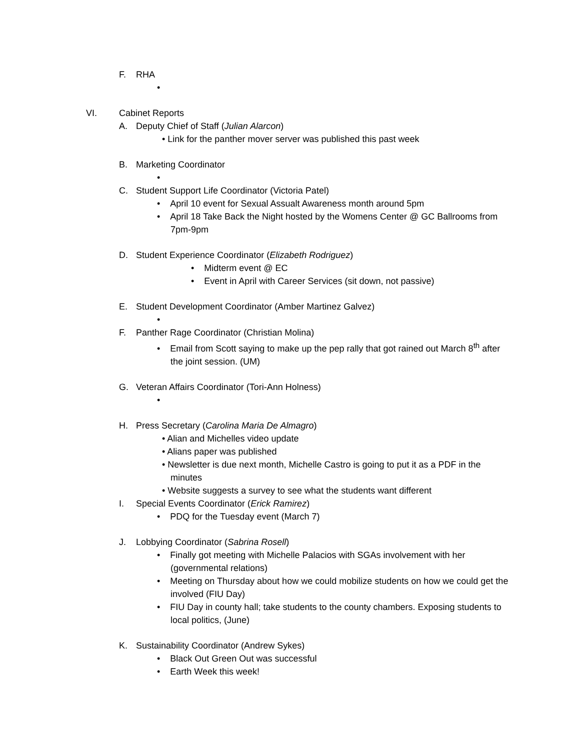F. RHA
•
VI. Cabinet Reports
A. Deputy Chief of Staff (Julian Alarcon)
• Link for the panther mover server was published this past week
B. Marketing Coordinator
•
C. Student Support Life Coordinator (Victoria Patel)
• April 10 event for Sexual Assualt Awareness month around 5pm
• April 18 Take Back the Night hosted by the Womens Center @ GC Ballrooms from 7pm-9pm
D. Student Experience Coordinator (Elizabeth Rodriguez)
• Midterm event @ EC
• Event in April with Career Services (sit down, not passive)
E. Student Development Coordinator (Amber Martinez Galvez)
•
F. Panther Rage Coordinator (Christian Molina)
• Email from Scott saying to make up the pep rally that got rained out March 8<sup>th</sup> after the joint session. (UM)
G. Veteran Affairs Coordinator (Tori-Ann Holness)
•
H. Press Secretary (Carolina Maria De Almagro)
• Alian and Michelles video update
• Alians paper was published
• Newsletter is due next month, Michelle Castro is going to put it as a PDF in the minutes
• Website suggests a survey to see what the students want different
I. Special Events Coordinator (Erick Ramirez)
• PDQ for the Tuesday event (March 7)
J. Lobbying Coordinator (Sabrina Rosell)
• Finally got meeting with Michelle Palacios with SGAs involvement with her (governmental relations)
• Meeting on Thursday about how we could mobilize students on how we could get the involved (FIU Day)
• FIU Day in county hall; take students to the county chambers. Exposing students to local politics, (June)
K. Sustainability Coordinator (Andrew Sykes)
• Black Out Green Out was successful
• Earth Week this week!